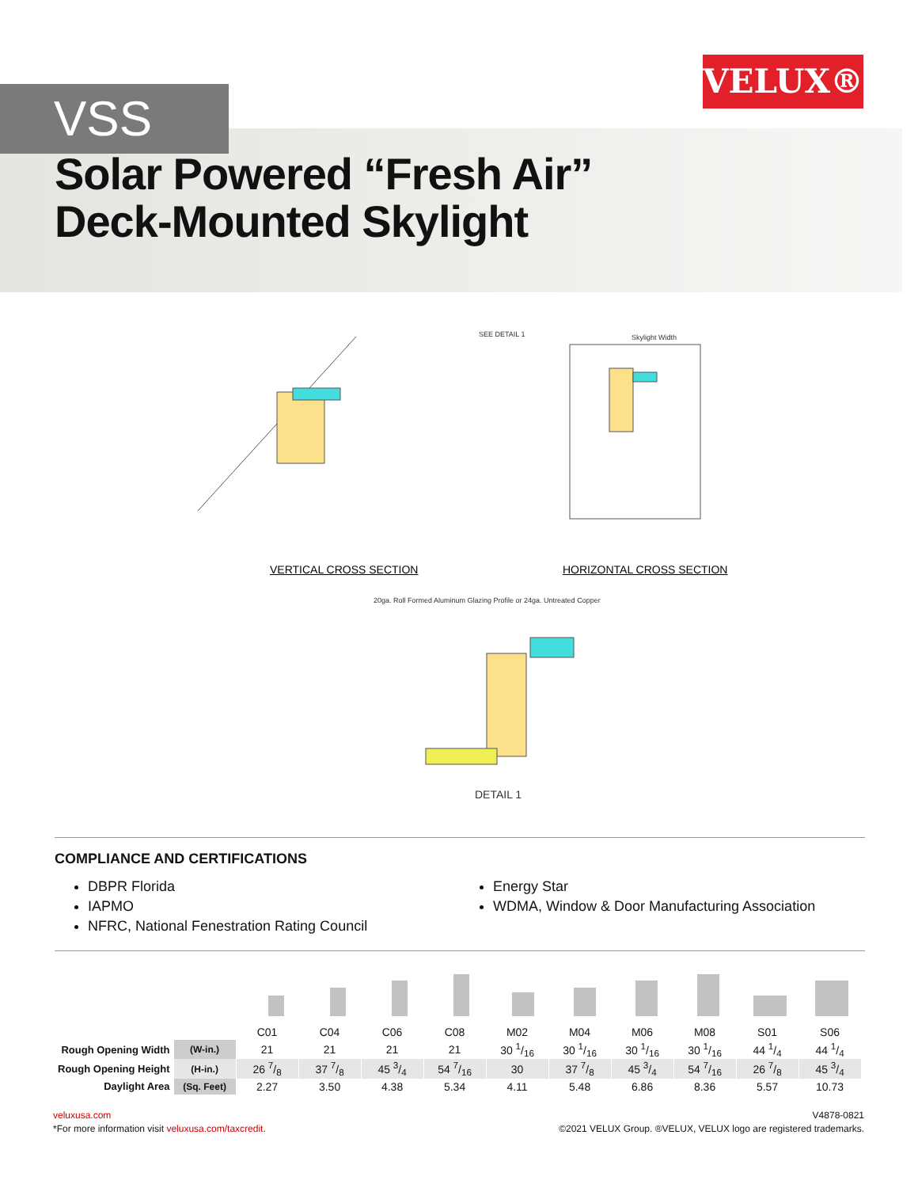VELUX®
VSS
Solar Powered “Fresh Air”
Deck-Mounted Skylight
VERTICAL CROSS SECTION HORIZONTAL CROSS SECTION
SEE DETAIL 1 Skylight Width
20ga. Roll Formed Aluminum Glazing Profile or 24ga. Untreated Copper
DETAIL 1
COMPLIANCE AND CERTIFICATIONS
DBPR Florida
IAPMO
NFRC, National Fenestration Rating Council
Energy Star
WDMA, Window & Door Manufacturing Association
| | | C01 | C04 | C06 | C08 | M02 | M04 | M06 | M08 | S01 | S06 |
| Rough Opening Width | (W-in.) | 21 | 21 | 21 | 21 | 30 1/16 | 30 1/16 | 30 1/16 | 30 1/16 | 44 1/4 | 44 1/4 |
| Rough Opening Height | (H-in.) | 26 7/8 | 37 7/8 | 45 3/4 | 54 7/16 | 30 | 37 7/8 | 45 3/4 | 54 7/16 | 26 7/8 | 45 3/4 |
| Daylight Area | (Sq. Feet) | 2.27 | 3.50 | 4.38 | 5.34 | 4.11 | 5.48 | 6.86 | 8.36 | 5.57 | 10.73 |
veluxusa.com
*For more information visit veluxusa.com/taxcredit.
V4878-0821
©2021 VELUX Group. ®VELUX, VELUX logo are registered trademarks.